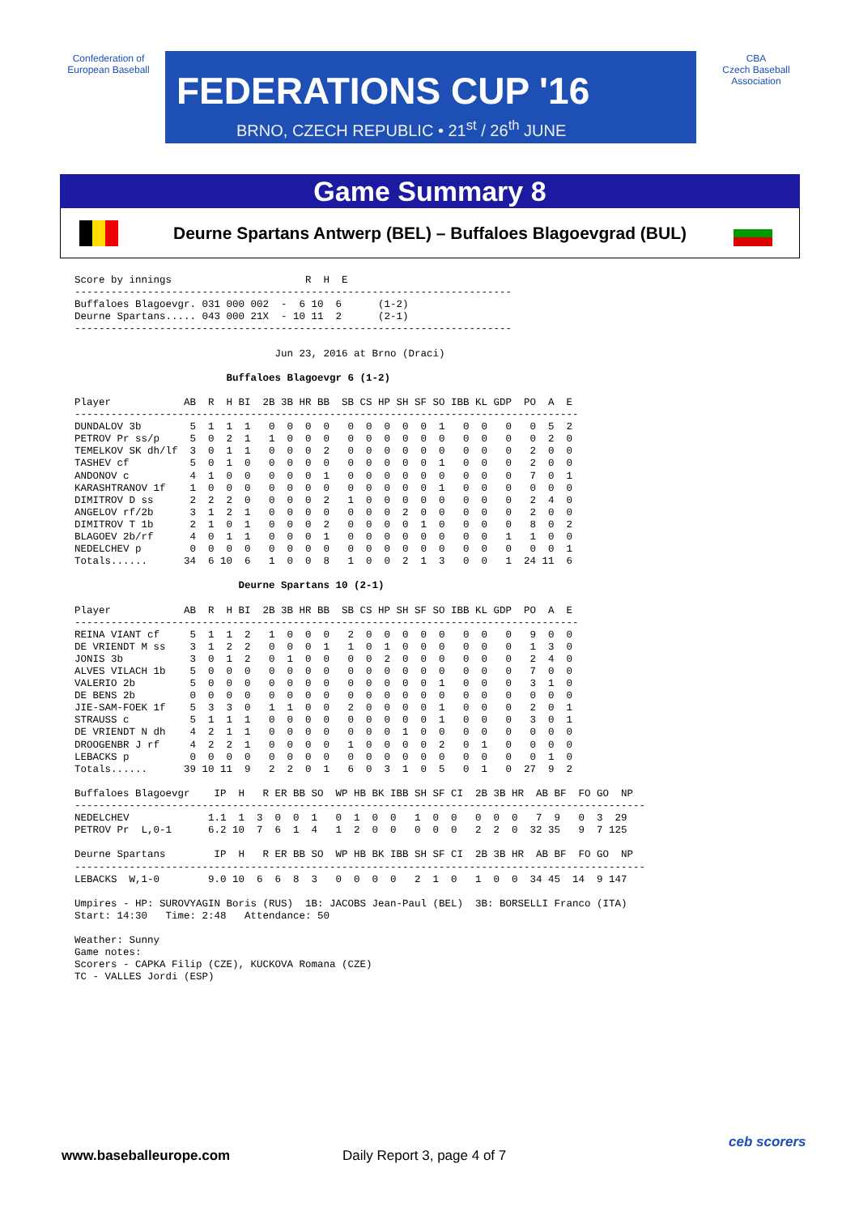Confederation of European Baseball
FEDERATIONS CUP '16
BRNO, CZECH REPUBLIC • 21<sup>st</sup> / 26<sup>th</sup> JUNE
CBA
Czech Baseball Association
Game Summary 8
Deurne Spartans Antwerp (BEL) – Buffaloes Blagoevgrad (BUL)
Score by innings                      R  H  E
------------------------------------------------------------------------
Buffaloes Blagoevgr. 031 000 002  -  6 10  6      (1-2)
Deurne Spartans..... 043 000 21X  - 10 11  2      (2-1)
------------------------------------------------------------------------

                                 Jun 23, 2016 at Brno (Draci)

                         Buffaloes Blagoevgr 6 (1-2)

Player            AB  R  H BI  2B 3B HR BB  SB CS HP SH SF SO IBB KL GDP  PO  A  E
-----------------------------------------------------------------------------------
DUNDALOV 3b        5  1  1  1   0  0  0  0   0  0  0  0  0  1   0  0   0   0  5  2
PETROV Pr ss/p     5  0  2  1   1  0  0  0   0  0  0  0  0  0   0  0   0   0  2  0
TEMELKOV SK dh/lf  3  0  1  1   0  0  0  2   0  0  0  0  0  0   0  0   0   2  0  0
TASHEV cf          5  0  1  0   0  0  0  0   0  0  0  0  0  1   0  0   0   2  0  0
ANDONOV c          4  1  0  0   0  0  0  1   0  0  0  0  0  0   0  0   0   7  0  1
KARASHTRANOV 1f    1  0  0  0   0  0  0  0   0  0  0  0  0  1   0  0   0   0  0  0
DIMITROV D ss      2  2  2  0   0  0  0  2   1  0  0  0  0  0   0  0   0   2  4  0
ANGELOV rf/2b      3  1  2  1   0  0  0  0   0  0  0  2  0  0   0  0   0   2  0  0
DIMITROV T 1b      2  1  0  1   0  0  0  2   0  0  0  0  1  0   0  0   0   8  0  2
BLAGOEV 2b/rf      4  0  1  1   0  0  0  1   0  0  0  0  0  0   0  0   1   1  0  0
NEDELCHEV p        0  0  0  0   0  0  0  0   0  0  0  0  0  0   0  0   0   0  0  1
Totals......      34  6 10  6   1  0  0  8   1  0  0  2  1  3   0  0   1  24 11  6

                           Deurne Spartans 10 (2-1)

Player            AB  R  H BI  2B 3B HR BB  SB CS HP SH SF SO IBB KL GDP  PO  A  E
-----------------------------------------------------------------------------------
REINA VIANT cf     5  1  1  2   1  0  0  0   2  0  0  0  0  0   0  0   0   9  0  0
DE VRIENDT M ss    3  1  2  2   0  0  0  1   1  0  1  0  0  0   0  0   0   1  3  0
JONIS 3b           3  0  1  2   0  1  0  0   0  0  2  0  0  0   0  0   0   2  4  0
ALVES VILACH 1b    5  0  0  0   0  0  0  0   0  0  0  0  0  0   0  0   0   7  0  0
VALERIO 2b         5  0  0  0   0  0  0  0   0  0  0  0  0  1   0  0   0   3  1  0
DE BENS 2b         0  0  0  0   0  0  0  0   0  0  0  0  0  0   0  0   0   0  0  0
JIE-SAM-FOEK 1f    5  3  3  0   1  1  0  0   2  0  0  0  0  1   0  0   0   2  0  1
STRAUSS c          5  1  1  1   0  0  0  0   0  0  0  0  0  1   0  0   0   3  0  1
DE VRIENDT N dh    4  2  1  1   0  0  0  0   0  0  0  1  0  0   0  0   0   0  0  0
DROOGENBR J rf     4  2  2  1   0  0  0  0   1  0  0  0  0  2   0  1   0   0  0  0
LEBACKS p          0  0  0  0   0  0  0  0   0  0  0  0  0  0   0  0   0   0  1  0
Totals......      39 10 11  9   2  2  0  1   6  0  3  1  0  5   0  1   0  27  9  2

Buffaloes Blagoevgr    IP  H   R ER BB SO  WP HB BK IBB SH SF CI  2B 3B HR  AB BF  FO GO  NP
----------------------------------------------------------------------------------------------
NEDELCHEV             1.1  1  3  0  0  1   0  1  0  0   1  0  0   0  0  0   7  9   0  3  29
PETROV Pr  L,0-1      6.2 10  7  6  1  4   1  2  0  0   0  0  0   2  2  0  32 35   9  7 125

Deurne Spartans        IP  H   R ER BB SO  WP HB BK IBB SH SF CI  2B 3B HR  AB BF  FO GO  NP
----------------------------------------------------------------------------------------------
LEBACKS  W,1-0        9.0 10  6  6  8  3   0  0  0  0   2  1  0   1  0  0  34 45  14  9 147

Umpires - HP: SUROVYAGIN Boris (RUS)  1B: JACOBS Jean-Paul (BEL)  3B: BORSELLI Franco (ITA)
Start: 14:30   Time: 2:48   Attendance: 50

Weather: Sunny
Game notes:
Scorers - CAPKA Filip (CZE), KUCKOVA Romana (CZE)
TC - VALLES Jordi (ESP)
www.baseballeurope.com Daily Report 3, page 4 of 7
ceb scorers